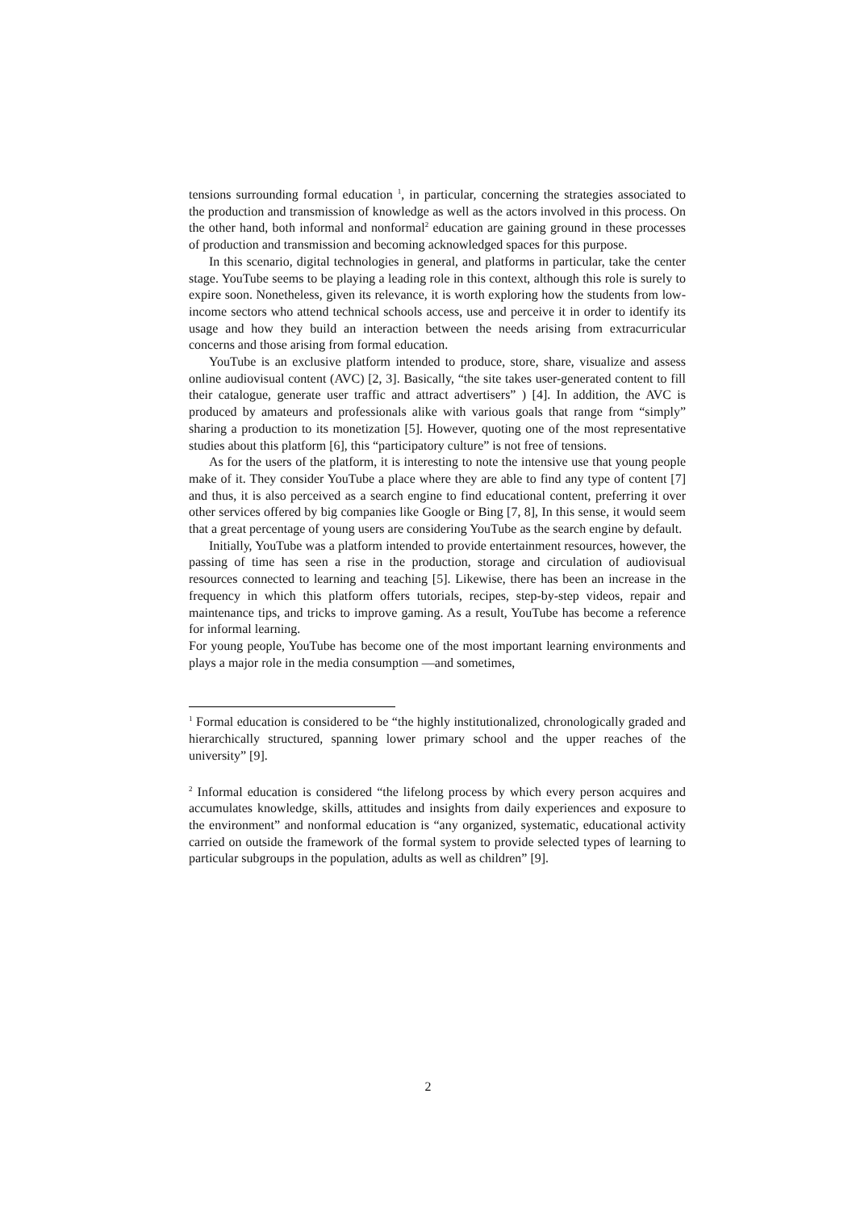tensions surrounding formal education <sup>1</sup>, in particular, concerning the strategies associated to the production and transmission of knowledge as well as the actors involved in this process. On the other hand, both informal and nonformal<sup>2</sup> education are gaining ground in these processes of production and transmission and becoming acknowledged spaces for this purpose.
In this scenario, digital technologies in general, and platforms in particular, take the center stage. YouTube seems to be playing a leading role in this context, although this role is surely to expire soon. Nonetheless, given its relevance, it is worth exploring how the students from low-income sectors who attend technical schools access, use and perceive it in order to identify its usage and how they build an interaction between the needs arising from extracurricular concerns and those arising from formal education.
YouTube is an exclusive platform intended to produce, store, share, visualize and assess online audiovisual content (AVC) [2, 3]. Basically, “the site takes user-generated content to fill their catalogue, generate user traffic and attract advertisers” ) [4]. In addition, the AVC is produced by amateurs and professionals alike with various goals that range from “simply” sharing a production to its monetization [5]. However, quoting one of the most representative studies about this platform [6], this “participatory culture” is not free of tensions.
As for the users of the platform, it is interesting to note the intensive use that young people make of it. They consider YouTube a place where they are able to find any type of content [7] and thus, it is also perceived as a search engine to find educational content, preferring it over other services offered by big companies like Google or Bing [7, 8], In this sense, it would seem that a great percentage of young users are considering YouTube as the search engine by default.
Initially, YouTube was a platform intended to provide entertainment resources, however, the passing of time has seen a rise in the production, storage and circulation of audiovisual resources connected to learning and teaching [5]. Likewise, there has been an increase in the frequency in which this platform offers tutorials, recipes, step-by-step videos, repair and maintenance tips, and tricks to improve gaming. As a result, YouTube has become a reference for informal learning.
For young people, YouTube has become one of the most important learning environments and plays a major role in the media consumption —and sometimes,
<sup>1</sup> Formal education is considered to be “the highly institutionalized, chronologically graded and hierarchically structured, spanning lower primary school and the upper reaches of the university” [9].
<sup>2</sup> Informal education is considered “the lifelong process by which every person acquires and accumulates knowledge, skills, attitudes and insights from daily experiences and exposure to the environment” and nonformal education is “any organized, systematic, educational activity carried on outside the framework of the formal system to provide selected types of learning to particular subgroups in the population, adults as well as children” [9].
2